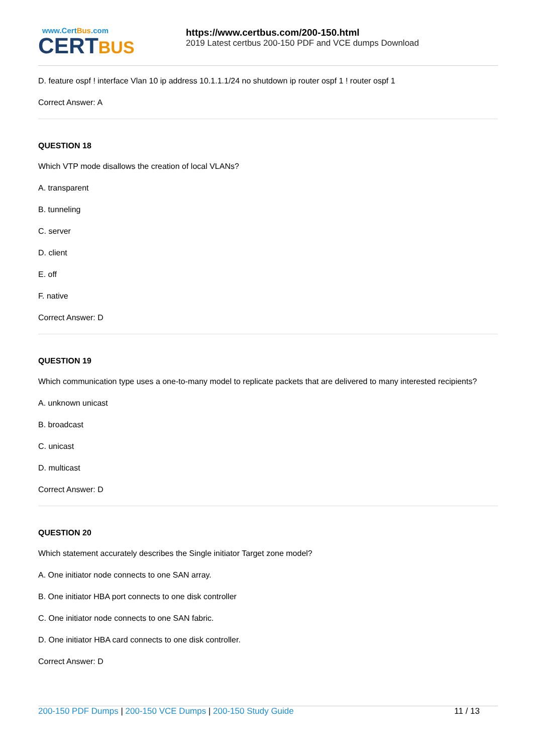www.CertBus.com
CERTBUS
https://www.certbus.com/200-150.html
2019 Latest certbus 200-150 PDF and VCE dumps Download
D. feature ospf ! interface Vlan 10 ip address 10.1.1.1/24 no shutdown ip router ospf 1 ! router ospf 1
Correct Answer: A
QUESTION 18
Which VTP mode disallows the creation of local VLANs?
A. transparent
B. tunneling
C. server
D. client
E. off
F. native
Correct Answer: D
QUESTION 19
Which communication type uses a one-to-many model to replicate packets that are delivered to many interested recipients?
A. unknown unicast
B. broadcast
C. unicast
D. multicast
Correct Answer: D
QUESTION 20
Which statement accurately describes the Single initiator Target zone model?
A. One initiator node connects to one SAN array.
B. One initiator HBA port connects to one disk controller
C. One initiator node connects to one SAN fabric.
D. One initiator HBA card connects to one disk controller.
Correct Answer: D
200-150 PDF Dumps | 200-150 VCE Dumps | 200-150 Study Guide
11 / 13